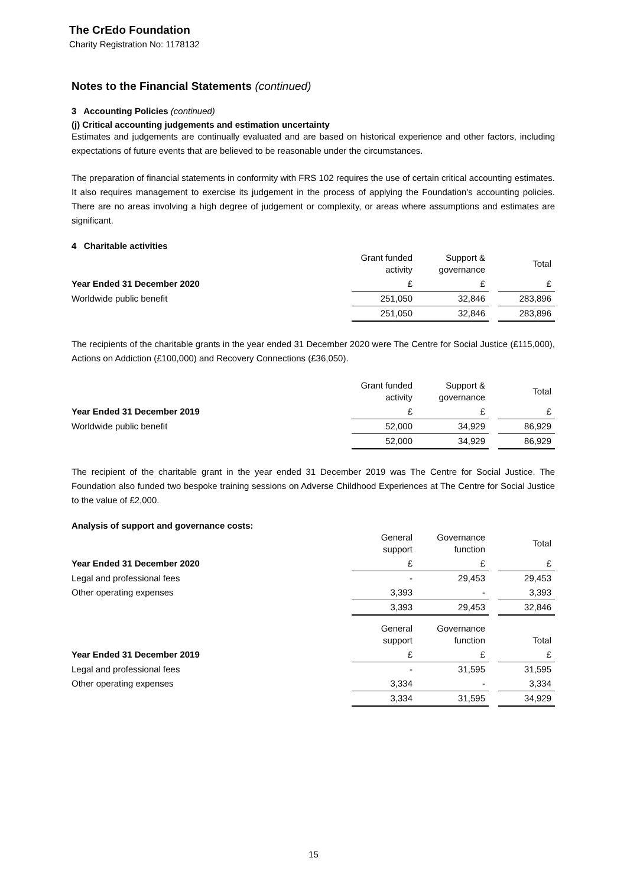The CrEdo Foundation
Charity Registration No: 1178132
Notes to the Financial Statements (continued)
3 Accounting Policies (continued)
(j) Critical accounting judgements and estimation uncertainty
Estimates and judgements are continually evaluated and are based on historical experience and other factors, including expectations of future events that are believed to be reasonable under the circumstances.
The preparation of financial statements in conformity with FRS 102 requires the use of certain critical accounting estimates. It also requires management to exercise its judgement in the process of applying the Foundation's accounting policies. There are no areas involving a high degree of judgement or complexity, or areas where assumptions and estimates are significant.
4 Charitable activities
| | Grant funded activity | Support & governance | | Total |
| --- | --- | --- | --- | --- |
| Year Ended 31 December 2020 | £ | £ | | £ |
| Worldwide public benefit | 251,050 | 32,846 | | 283,896 |
| | 251,050 | 32,846 | | 283,896 |
The recipients of the charitable grants in the year ended 31 December 2020 were The Centre for Social Justice (£115,000), Actions on Addiction (£100,000) and Recovery Connections (£36,050).
| | Grant funded activity | Support & governance | | Total |
| --- | --- | --- | --- | --- |
| Year Ended 31 December 2019 | £ | £ | | £ |
| Worldwide public benefit | 52,000 | 34,929 | | 86,929 |
| | 52,000 | 34,929 | | 86,929 |
The recipient of the charitable grant in the year ended 31 December 2019 was The Centre for Social Justice. The Foundation also funded two bespoke training sessions on Adverse Childhood Experiences at The Centre for Social Justice to the value of £2,000.
Analysis of support and governance costs:
| | General support | Governance function | | Total |
| --- | --- | --- | --- | --- |
| Year Ended 31 December 2020 | £ | £ | | £ |
| Legal and professional fees | - | 29,453 | | 29,453 |
| Other operating expenses | 3,393 | - | | 3,393 |
| | 3,393 | 29,453 | | 32,846 |
| | General support | Governance function | | Total |
| Year Ended 31 December 2019 | £ | £ | | £ |
| Legal and professional fees | - | 31,595 | | 31,595 |
| Other operating expenses | 3,334 | - | | 3,334 |
| | 3,334 | 31,595 | | 34,929 |
15